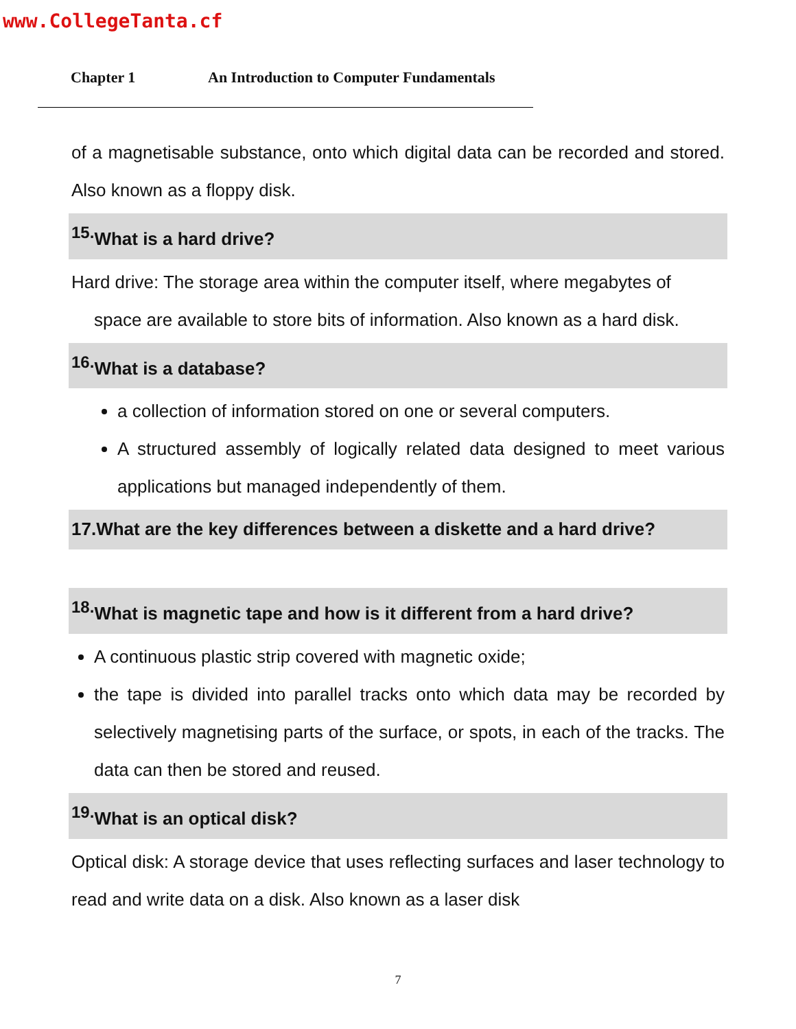www.CollegeTanta.cf
Chapter 1 An Introduction to Computer Fundamentals
of a magnetisable substance, onto which digital data can be recorded and stored. Also known as a floppy disk.
<sup>15.</sup> What is a hard drive?
Hard drive: The storage area within the computer itself, where megabytes of
space are available to store bits of information. Also known as a hard disk.
<sup>16.</sup> What is a database?
a collection of information stored on one or several computers.
A structured assembly of logically related data designed to meet various applications but managed independently of them.
17.What are the key differences between a diskette and a hard drive?
<sup>18.</sup> What is magnetic tape and how is it different from a hard drive?
A continuous plastic strip covered with magnetic oxide;
the tape is divided into parallel tracks onto which data may be recorded by selectively magnetising parts of the surface, or spots, in each of the tracks. The data can then be stored and reused.
<sup>19.</sup> What is an optical disk?
Optical disk: A storage device that uses reflecting surfaces and laser technology to read and write data on a disk. Also known as a laser disk
7